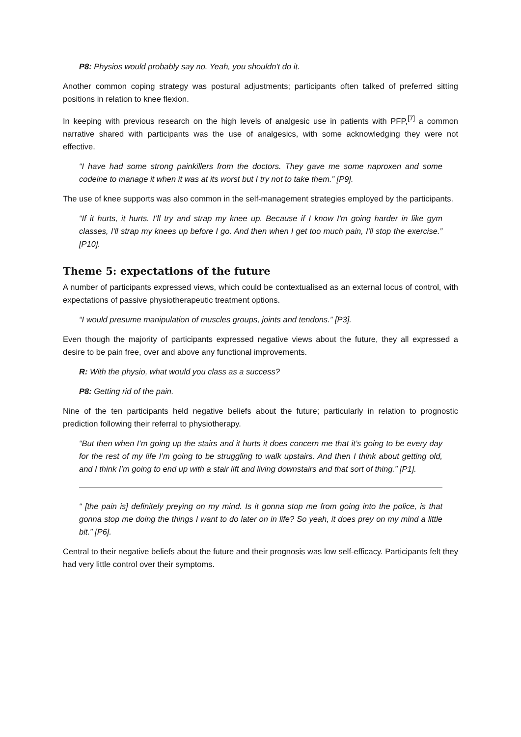P8: Physios would probably say no. Yeah, you shouldn't do it.
Another common coping strategy was postural adjustments; participants often talked of preferred sitting positions in relation to knee flexion.
In keeping with previous research on the high levels of analgesic use in patients with PFP,<sup>[7]</sup> a common narrative shared with participants was the use of analgesics, with some acknowledging they were not effective.
“I have had some strong painkillers from the doctors. They gave me some naproxen and some codeine to manage it when it was at its worst but I try not to take them.” [P9].
The use of knee supports was also common in the self-management strategies employed by the participants.
“If it hurts, it hurts. I’ll try and strap my knee up. Because if I know I'm going harder in like gym classes, I'll strap my knees up before I go. And then when I get too much pain, I'll stop the exercise.” [P10].
Theme 5: expectations of the future
A number of participants expressed views, which could be contextualised as an external locus of control, with expectations of passive physiotherapeutic treatment options.
“I would presume manipulation of muscles groups, joints and tendons.” [P3].
Even though the majority of participants expressed negative views about the future, they all expressed a desire to be pain free, over and above any functional improvements.
R: With the physio, what would you class as a success?
P8: Getting rid of the pain.
Nine of the ten participants held negative beliefs about the future; particularly in relation to prognostic prediction following their referral to physiotherapy.
“But then when I’m going up the stairs and it hurts it does concern me that it’s going to be every day for the rest of my life I’m going to be struggling to walk upstairs. And then I think about getting old, and I think I’m going to end up with a stair lift and living downstairs and that sort of thing.” [P1].
“ [the pain is] definitely preying on my mind. Is it gonna stop me from going into the police, is that gonna stop me doing the things I want to do later on in life? So yeah, it does prey on my mind a little bit.” [P6].
Central to their negative beliefs about the future and their prognosis was low self-efficacy. Participants felt they had very little control over their symptoms.